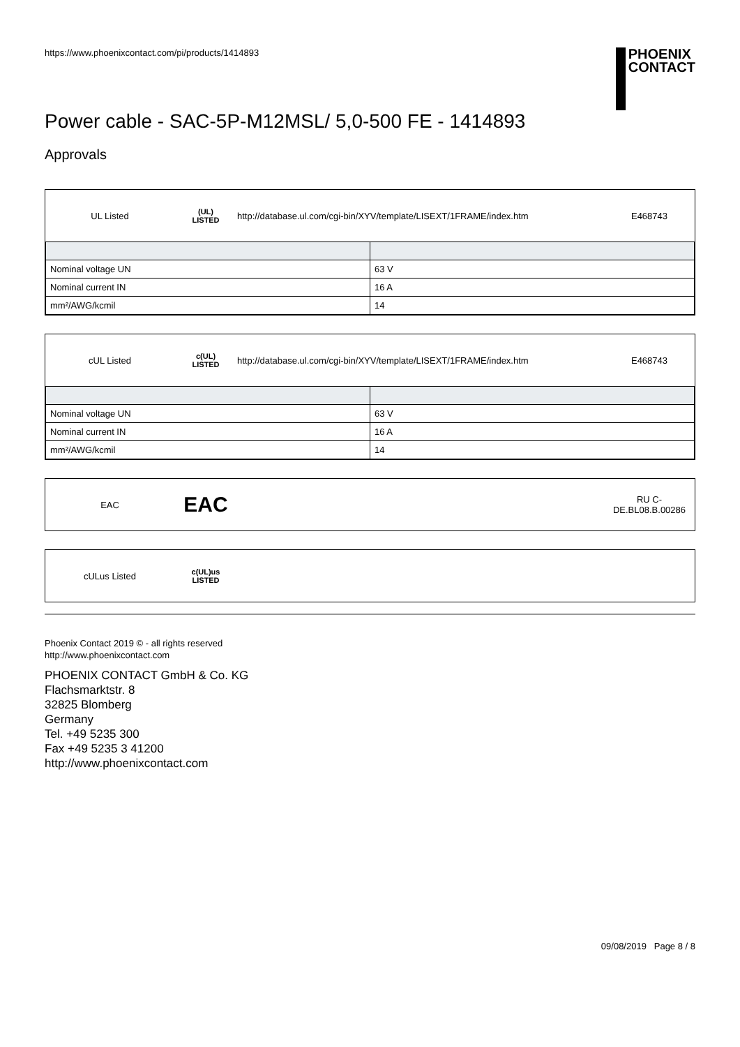https://www.phoenixcontact.com/pi/products/1414893
PHOENIX
CONTACT
Power cable - SAC-5P-M12MSL/ 5,0-500 FE - 1414893
Approvals
UL Listed
(UL)
LISTED
http://database.ul.com/cgi-bin/XYV/template/LISEXT/1FRAME/index.htm
E468743
| Nominal voltage UN | 63 V |
| Nominal current IN | 16 A |
| mm²/AWG/kcmil | 14 |
cUL Listed
c(UL)
LISTED
http://database.ul.com/cgi-bin/XYV/template/LISEXT/1FRAME/index.htm
E468743
| Nominal voltage UN | 63 V |
| Nominal current IN | 16 A |
| mm²/AWG/kcmil | 14 |
EAC
EAC
RU C-
DE.BL08.B.00286
cULus Listed
c(UL)us
LISTED
Phoenix Contact 2019 © - all rights reserved
http://www.phoenixcontact.com
PHOENIX CONTACT GmbH & Co. KG
Flachsmarktstr. 8
32825 Blomberg
Germany
Tel. +49 5235 300
Fax +49 5235 3 41200
http://www.phoenixcontact.com
09/08/2019 Page 8 / 8